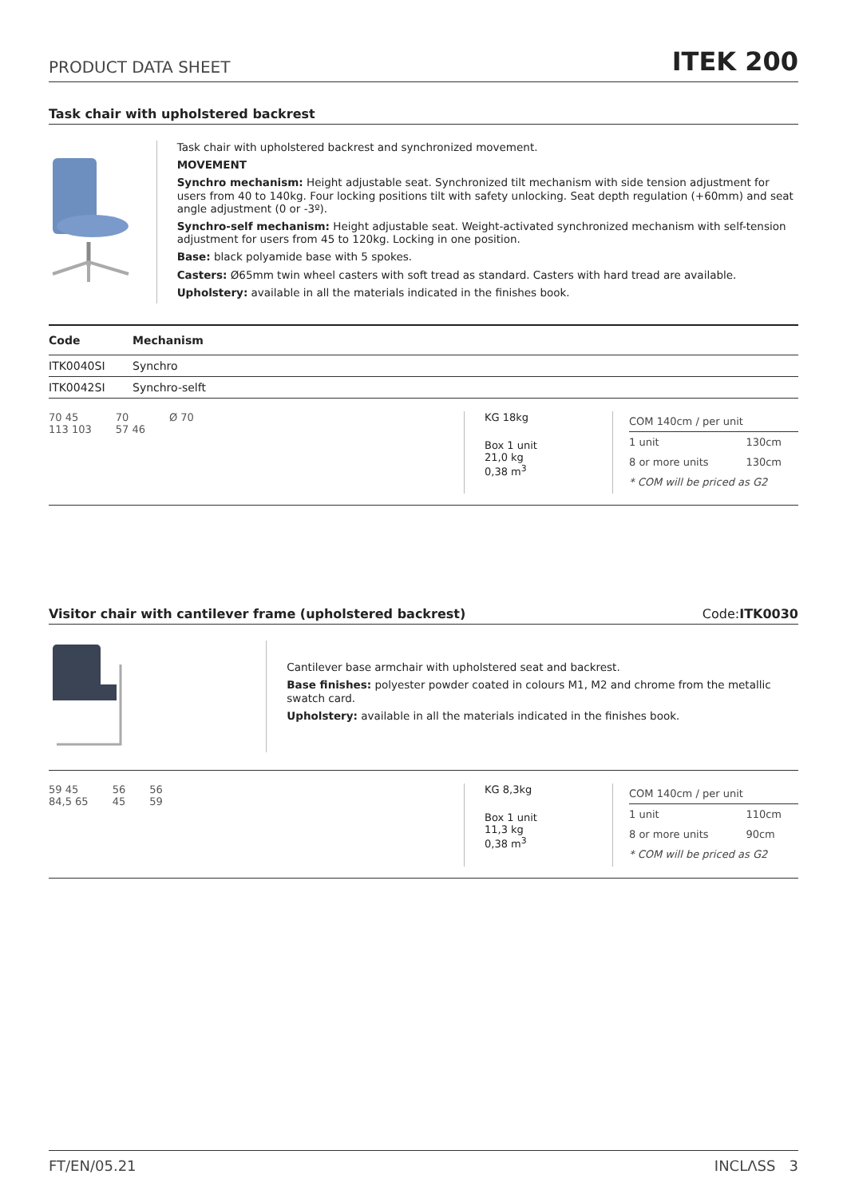PRODUCT DATA SHEET
ITEK 200
Task chair with upholstered backrest
Task chair with upholstered backrest and synchronized movement.
MOVEMENT
Synchro mechanism: Height adjustable seat. Synchronized tilt mechanism with side tension adjustment for users from 40 to 140kg. Four locking positions tilt with safety unlocking. Seat depth regulation (+60mm) and seat angle adjustment (0 or -3º).
Synchro-self mechanism: Height adjustable seat. Weight-activated synchronized mechanism with self-tension adjustment for users from 45 to 120kg. Locking in one position.
Base: black polyamide base with 5 spokes.
Casters: Ø65mm twin wheel casters with soft tread as standard. Casters with hard tread are available.
Upholstery: available in all the materials indicated in the finishes book.
| Code | Mechanism |
| --- | --- |
| ITK0040SI | Synchro |
| ITK0042SI | Synchro-selft |
70 45
113 103
70
57 46
Ø 70
KG 18kg
Box 1 unit
21,0 kg
0,38 m<sup>3</sup>
| COM 140cm / per unit | |
| 1 unit | 130cm |
| 8 or more units | 130cm |
| * COM will be priced as G2 | |
Visitor chair with cantilever frame (upholstered backrest) Code:ITK0030
Cantilever base armchair with upholstered seat and backrest.
Base finishes: polyester powder coated in colours M1, M2 and chrome from the metallic swatch card.
Upholstery: available in all the materials indicated in the finishes book.
59 45
84,5 65
56
45
56
59
KG 8,3kg
Box 1 unit
11,3 kg
0,38 m<sup>3</sup>
| COM 140cm / per unit | |
| 1 unit | 110cm |
| 8 or more units | 90cm |
| * COM will be priced as G2 | |
FT/EN/05.21 INCLΛSS 3